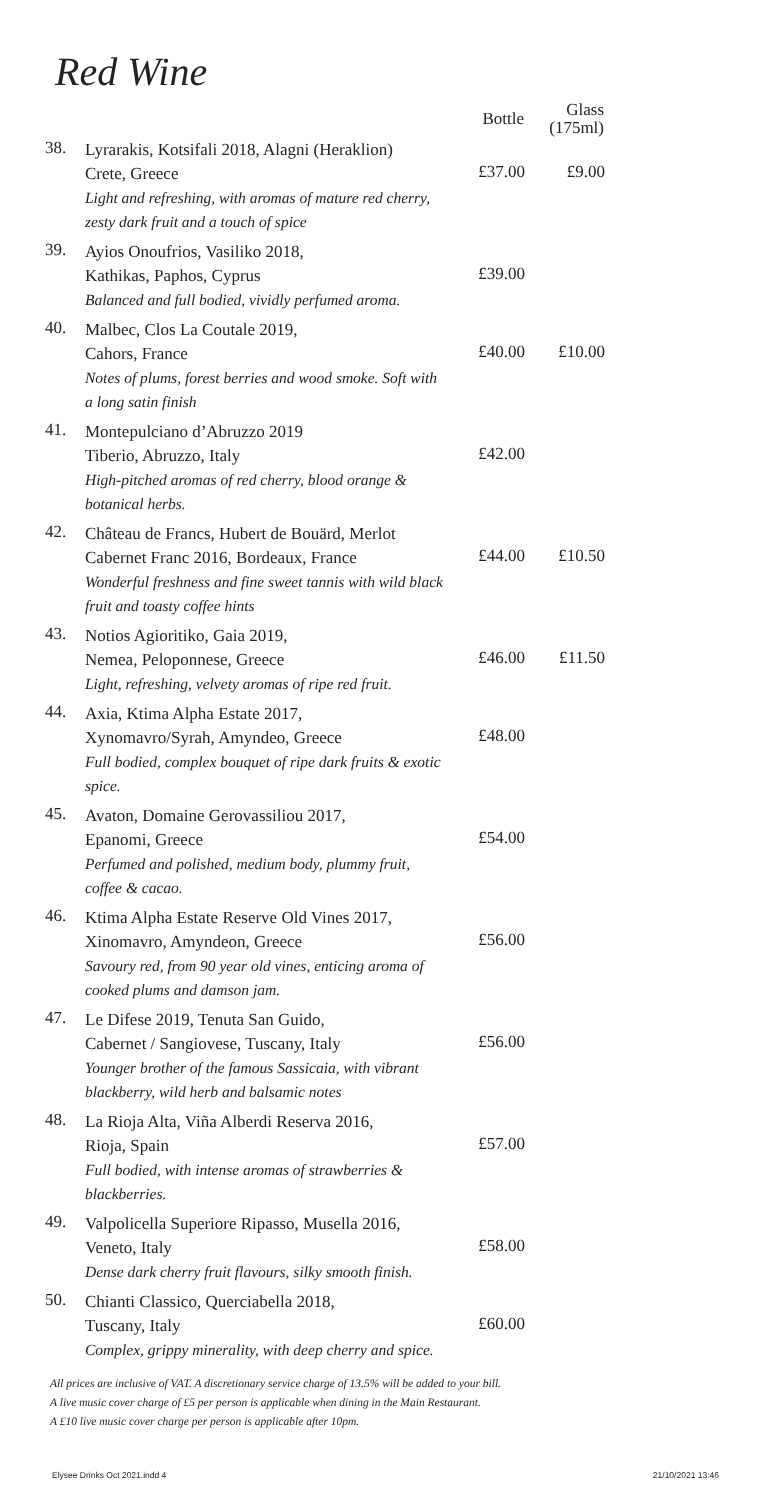Red Wine
| | | Bottle | Glass (175ml) |
| --- | --- | --- | --- |
| 38. | Lyrarakis, Kotsifali 2018, Alagni (Heraklion) Crete, Greece Light and refreshing, with aromas of mature red cherry, zesty dark fruit and a touch of spice | £37.00 | £9.00 |
| 39. | Ayios Onoufrios, Vasiliko 2018, Kathikas, Paphos, Cyprus Balanced and full bodied, vividly perfumed aroma. | £39.00 | |
| 40. | Malbec, Clos La Coutale 2019, Cahors, France Notes of plums, forest berries and wood smoke. Soft with a long satin finish | £40.00 | £10.00 |
| 41. | Montepulciano d’Abruzzo 2019 Tiberio, Abruzzo, Italy High-pitched aromas of red cherry, blood orange & botanical herbs. | £42.00 | |
| 42. | Château de Francs, Hubert de Bouärd, Merlot Cabernet Franc 2016, Bordeaux, France Wonderful freshness and fine sweet tannis with wild black fruit and toasty coffee hints | £44.00 | £10.50 |
| 43. | Notios Agioritiko, Gaia 2019, Nemea, Peloponnese, Greece Light, refreshing, velvety aromas of ripe red fruit. | £46.00 | £11.50 |
| 44. | Axia, Ktima Alpha Estate 2017, Xynomavro/Syrah, Amyndeo, Greece Full bodied, complex bouquet of ripe dark fruits & exotic spice. | £48.00 | |
| 45. | Avaton, Domaine Gerovassiliou 2017, Epanomi, Greece Perfumed and polished, medium body, plummy fruit, coffee & cacao. | £54.00 | |
| 46. | Ktima Alpha Estate Reserve Old Vines 2017, Xinomavro, Amyndeon, Greece Savoury red, from 90 year old vines, enticing aroma of cooked plums and damson jam. | £56.00 | |
| 47. | Le Difese 2019, Tenuta San Guido, Cabernet / Sangiovese, Tuscany, Italy Younger brother of the famous Sassicaia, with vibrant blackberry, wild herb and balsamic notes | £56.00 | |
| 48. | La Rioja Alta, Viña Alberdi Reserva 2016, Rioja, Spain Full bodied, with intense aromas of strawberries & blackberries. | £57.00 | |
| 49. | Valpolicella Superiore Ripasso, Musella 2016, Veneto, Italy Dense dark cherry fruit flavours, silky smooth finish. | £58.00 | |
| 50. | Chianti Classico, Querciabella 2018, Tuscany, Italy Complex, grippy minerality, with deep cherry and spice. | £60.00 | |
All prices are inclusive of VAT. A discretionary service charge of 13.5% will be added to your bill.
A live music cover charge of £5 per person is applicable when dining in the Main Restaurant.
A £10 live music cover charge per person is applicable after 10pm.
Elysee Drinks Oct 2021.indd 4 21/10/2021 13:46